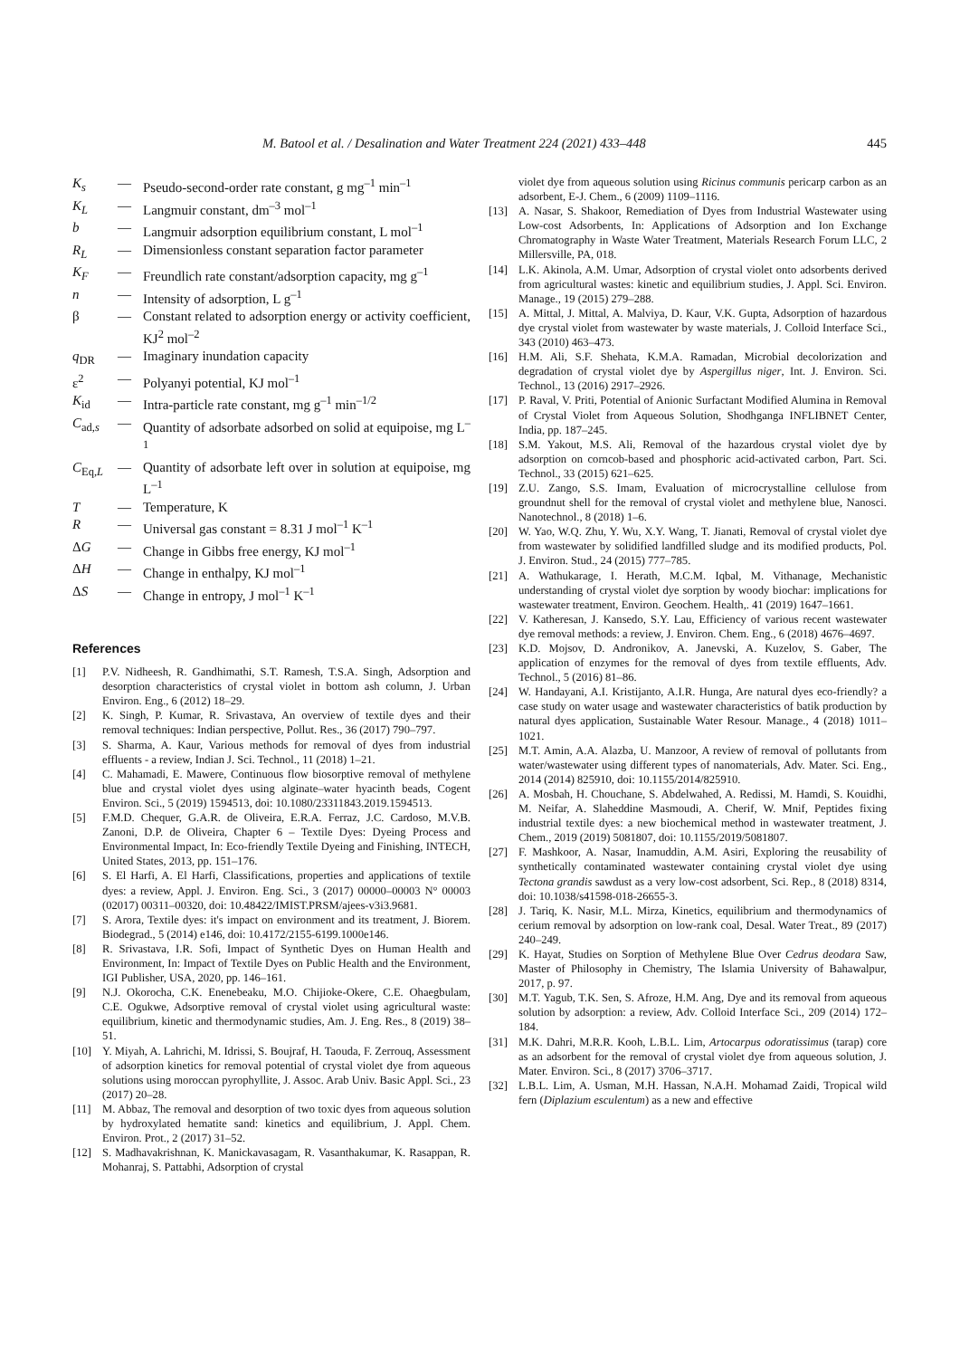M. Batool et al. / Desalination and Water Treatment 224 (2021) 433–448 445
K<sub>s</sub> — Pseudo-second-order rate constant, g mg<sup>–1</sup> min<sup>–1</sup> K<sub>L</sub> — Langmuir constant, dm<sup>–3</sup> mol<sup>–1</sup> b — Langmuir adsorption equilibrium constant, L mol<sup>–1</sup> R<sub>L</sub> — Dimensionless constant separation factor parameter K<sub>F</sub> — Freundlich rate constant/adsorption capacity, mg g<sup>–1</sup> n — Intensity of adsorption, L g<sup>–1</sup> β — Constant related to adsorption energy or activity coefficient, KJ<sup>2</sup> mol<sup>–2</sup> q<sub>DR</sub> — Imaginary inundation capacity ε<sup>2</sup> — Polyanyi potential, KJ mol<sup>–1</sup> K<sub>id</sub> — Intra-particle rate constant, mg g<sup>–1</sup> min<sup>–1/2</sup> C<sub>ad,s</sub> — Quantity of adsorbate adsorbed on solid at equipoise, mg L<sup>–1</sup> C<sub>Eq,L</sub> — Quantity of adsorbate left over in solution at equipoise, mg L<sup>–1</sup> T — Temperature, K R — Universal gas constant = 8.31 J mol<sup>–1</sup> K<sup>–1</sup> ΔG — Change in Gibbs free energy, KJ mol<sup>–1</sup> ΔH — Change in enthalpy, KJ mol<sup>–1</sup> ΔS — Change in entropy, J mol<sup>–1</sup> K<sup>–1</sup>
References
[1] P.V. Nidheesh, R. Gandhimathi, S.T. Ramesh, T.S.A. Singh, Adsorption and desorption characteristics of crystal violet in bottom ash column, J. Urban Environ. Eng., 6 (2012) 18–29. [2] K. Singh, P. Kumar, R. Srivastava, An overview of textile dyes and their removal techniques: Indian perspective, Pollut. Res., 36 (2017) 790–797. [3] S. Sharma, A. Kaur, Various methods for removal of dyes from industrial effluents - a review, Indian J. Sci. Technol., 11 (2018) 1–21. [4] C. Mahamadi, E. Mawere, Continuous flow biosorptive removal of methylene blue and crystal violet dyes using alginate–water hyacinth beads, Cogent Environ. Sci., 5 (2019) 1594513, doi: 10.1080/23311843.2019.1594513. [5] F.M.D. Chequer, G.A.R. de Oliveira, E.R.A. Ferraz, J.C. Cardoso, M.V.B. Zanoni, D.P. de Oliveira, Chapter 6 – Textile Dyes: Dyeing Process and Environmental Impact, In: Eco-friendly Textile Dyeing and Finishing, INTECH, United States, 2013, pp. 151–176. [6] S. El Harfi, A. El Harfi, Classifications, properties and applications of textile dyes: a review, Appl. J. Environ. Eng. Sci., 3 (2017) 00000–00003 N° 00003 (02017) 00311–00320, doi: 10.48422/IMIST.PRSM/ajees-v3i3.9681. [7] S. Arora, Textile dyes: it's impact on environment and its treatment, J. Biorem. Biodegrad., 5 (2014) e146, doi: 10.4172/2155-6199.1000e146. [8] R. Srivastava, I.R. Sofi, Impact of Synthetic Dyes on Human Health and Environment, In: Impact of Textile Dyes on Public Health and the Environment, IGI Publisher, USA, 2020, pp. 146–161. [9] N.J. Okorocha, C.K. Enenebeaku, M.O. Chijioke-Okere, C.E. Ohaegbulam, C.E. Ogukwe, Adsorptive removal of crystal violet using agricultural waste: equilibrium, kinetic and thermodynamic studies, Am. J. Eng. Res., 8 (2019) 38–51. [10] Y. Miyah, A. Lahrichi, M. Idrissi, S. Boujraf, H. Taouda, F. Zerrouq, Assessment of adsorption kinetics for removal potential of crystal violet dye from aqueous solutions using moroccan pyrophyllite, J. Assoc. Arab Univ. Basic Appl. Sci., 23 (2017) 20–28. [11] M. Abbaz, The removal and desorption of two toxic dyes from aqueous solution by hydroxylated hematite sand: kinetics and equilibrium, J. Appl. Chem. Environ. Prot., 2 (2017) 31–52. [12] S. Madhavakrishnan, K. Manickavasagam, R. Vasanthakumar, K. Rasappan, R. Mohanraj, S. Pattabhi, Adsorption of crystal
violet dye from aqueous solution using Ricinus communis pericarp carbon as an adsorbent, E-J. Chem., 6 (2009) 1109–1116. [13] A. Nasar, S. Shakoor, Remediation of Dyes from Industrial Wastewater using Low-cost Adsorbents, In: Applications of Adsorption and Ion Exchange Chromatography in Waste Water Treatment, Materials Research Forum LLC, 2 Millersville, PA, 018. [14] L.K. Akinola, A.M. Umar, Adsorption of crystal violet onto adsorbents derived from agricultural wastes: kinetic and equilibrium studies, J. Appl. Sci. Environ. Manage., 19 (2015) 279–288. [15] A. Mittal, J. Mittal, A. Malviya, D. Kaur, V.K. Gupta, Adsorption of hazardous dye crystal violet from wastewater by waste materials, J. Colloid Interface Sci., 343 (2010) 463–473. [16] H.M. Ali, S.F. Shehata, K.M.A. Ramadan, Microbial decolorization and degradation of crystal violet dye by Aspergillus niger, Int. J. Environ. Sci. Technol., 13 (2016) 2917–2926. [17] P. Raval, V. Priti, Potential of Anionic Surfactant Modified Alumina in Removal of Crystal Violet from Aqueous Solution, Shodhganga INFLIBNET Center, India, pp. 187–245. [18] S.M. Yakout, M.S. Ali, Removal of the hazardous crystal violet dye by adsorption on corncob-based and phosphoric acid-activated carbon, Part. Sci. Technol., 33 (2015) 621–625. [19] Z.U. Zango, S.S. Imam, Evaluation of microcrystalline cellulose from groundnut shell for the removal of crystal violet and methylene blue, Nanosci. Nanotechnol., 8 (2018) 1–6. [20] W. Yao, W.Q. Zhu, Y. Wu, X.Y. Wang, T. Jianati, Removal of crystal violet dye from wastewater by solidified landfilled sludge and its modified products, Pol. J. Environ. Stud., 24 (2015) 777–785. [21] A. Wathukarage, I. Herath, M.C.M. Iqbal, M. Vithanage, Mechanistic understanding of crystal violet dye sorption by woody biochar: implications for wastewater treatment, Environ. Geochem. Health,. 41 (2019) 1647–1661. [22] V. Katheresan, J. Kansedo, S.Y. Lau, Efficiency of various recent wastewater dye removal methods: a review, J. Environ. Chem. Eng., 6 (2018) 4676–4697. [23] K.D. Mojsov, D. Andronikov, A. Janevski, A. Kuzelov, S. Gaber, The application of enzymes for the removal of dyes from textile effluents, Adv. Technol., 5 (2016) 81–86. [24] W. Handayani, A.I. Kristijanto, A.I.R. Hunga, Are natural dyes eco-friendly? a case study on water usage and wastewater characteristics of batik production by natural dyes application, Sustainable Water Resour. Manage., 4 (2018) 1011–1021. [25] M.T. Amin, A.A. Alazba, U. Manzoor, A review of removal of pollutants from water/wastewater using different types of nanomaterials, Adv. Mater. Sci. Eng., 2014 (2014) 825910, doi: 10.1155/2014/825910. [26] A. Mosbah, H. Chouchane, S. Abdelwahed, A. Redissi, M. Hamdi, S. Kouidhi, M. Neifar, A. Slaheddine Masmoudi, A. Cherif, W. Mnif, Peptides fixing industrial textile dyes: a new biochemical method in wastewater treatment, J. Chem., 2019 (2019) 5081807, doi: 10.1155/2019/5081807. [27] F. Mashkoor, A. Nasar, Inamuddin, A.M. Asiri, Exploring the reusability of synthetically contaminated wastewater containing crystal violet dye using Tectona grandis sawdust as a very low-cost adsorbent, Sci. Rep., 8 (2018) 8314, doi: 10.1038/s41598-018-26655-3. [28] J. Tariq, K. Nasir, M.L. Mirza, Kinetics, equilibrium and thermodynamics of cerium removal by adsorption on low-rank coal, Desal. Water Treat., 89 (2017) 240–249. [29] K. Hayat, Studies on Sorption of Methylene Blue Over Cedrus deodara Saw, Master of Philosophy in Chemistry, The Islamia University of Bahawalpur, 2017, p. 97. [30] M.T. Yagub, T.K. Sen, S. Afroze, H.M. Ang, Dye and its removal from aqueous solution by adsorption: a review, Adv. Colloid Interface Sci., 209 (2014) 172–184. [31] M.K. Dahri, M.R.R. Kooh, L.B.L. Lim, Artocarpus odoratissimus (tarap) core as an adsorbent for the removal of crystal violet dye from aqueous solution, J. Mater. Environ. Sci., 8 (2017) 3706–3717. [32] L.B.L. Lim, A. Usman, M.H. Hassan, N.A.H. Mohamad Zaidi, Tropical wild fern (Diplazium esculentum) as a new and effective